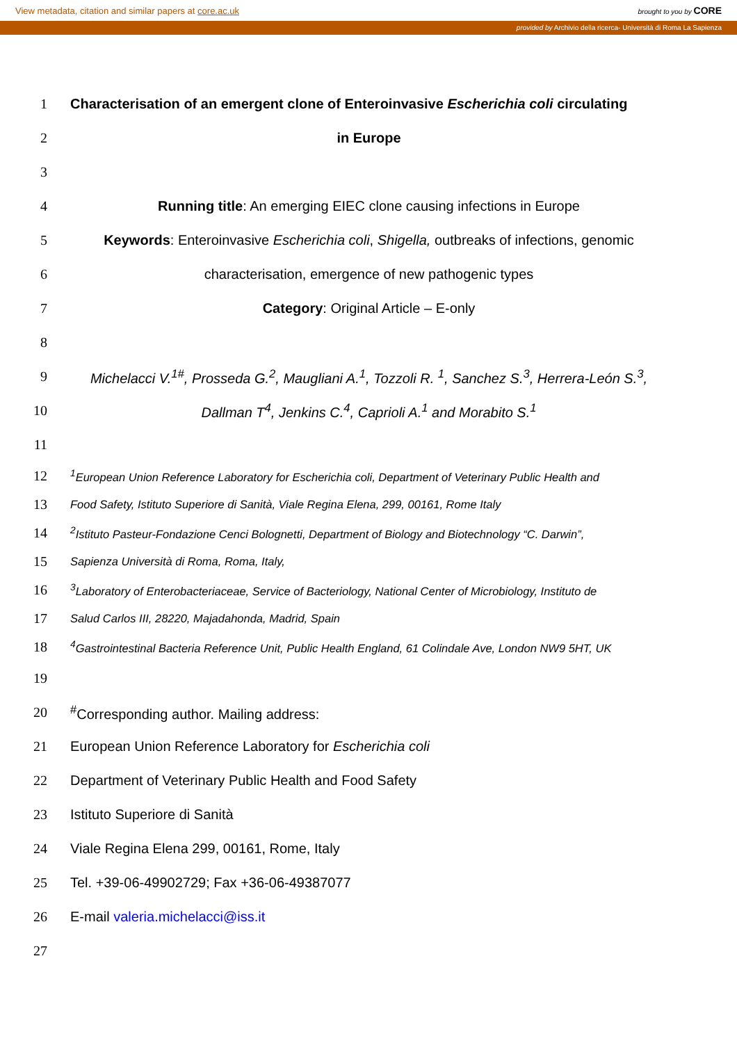View metadata, citation and similar papers at core.ac.uk brought to you by CORE
provided by Archivio della ricerca- Università di Roma La Sapienza
1
Characterisation of an emergent clone of Enteroinvasive Escherichia coli circulating
2 in Europe
3
4
Running title: An emerging EIEC clone causing infections in Europe
5
Keywords: Enteroinvasive Escherichia coli, Shigella, outbreaks of infections, genomic
6
characterisation, emergence of new pathogenic types
7
Category: Original Article – E-only
8
9
Michelacci V.<sup>1#</sup>, Prosseda G.<sup>2</sup>, Maugliani A.<sup>1</sup>, Tozzoli R. <sup>1</sup>, Sanchez S.<sup>3</sup>, Herrera-León S.<sup>3</sup>,
10
Dallman T<sup>4</sup>, Jenkins C.<sup>4</sup>, Caprioli A.<sup>1</sup> and Morabito S.<sup>1</sup>
11
12
<sup>1</sup> European Union Reference Laboratory for Escherichia coli, Department of Veterinary Public Health and
13
Food Safety, Istituto Superiore di Sanità, Viale Regina Elena, 299, 00161, Rome Italy
14
<sup>2</sup> Istituto Pasteur-Fondazione Cenci Bolognetti, Department of Biology and Biotechnology “C. Darwin”,
15
Sapienza Università di Roma, Roma, Italy,
16
<sup>3</sup> Laboratory of Enterobacteriaceae, Service of Bacteriology, National Center of Microbiology, Instituto de
17
Salud Carlos III, 28220, Majadahonda, Madrid, Spain
18
<sup>4</sup> Gastrointestinal Bacteria Reference Unit, Public Health England, 61 Colindale Ave, London NW9 5HT, UK
19
20
<sup>#</sup> Corresponding author. Mailing address:
21
European Union Reference Laboratory for Escherichia coli
22
Department of Veterinary Public Health and Food Safety
23 Istituto Superiore di Sanità
24
Viale Regina Elena 299, 00161, Rome, Italy
25
Tel. +39-06-49902729; Fax +36-06-49387077
26
E-mail valeria.michelacci@iss.it
27